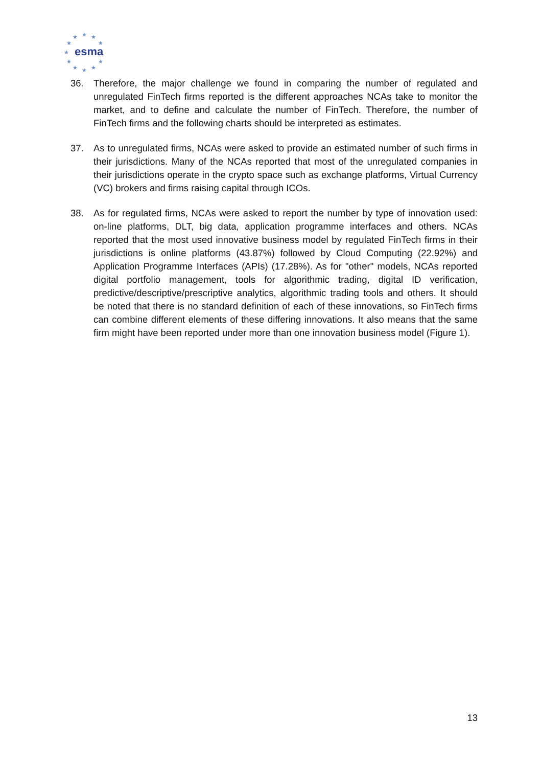★
★
★
★
★
★
★
★
★
★
★
esma
36. Therefore, the major challenge we found in comparing the number of regulated and unregulated FinTech firms reported is the different approaches NCAs take to monitor the market, and to define and calculate the number of FinTech. Therefore, the number of FinTech firms and the following charts should be interpreted as estimates.
37. As to unregulated firms, NCAs were asked to provide an estimated number of such firms in their jurisdictions. Many of the NCAs reported that most of the unregulated companies in their jurisdictions operate in the crypto space such as exchange platforms, Virtual Currency (VC) brokers and firms raising capital through ICOs.
38. As for regulated firms, NCAs were asked to report the number by type of innovation used: on-line platforms, DLT, big data, application programme interfaces and others. NCAs reported that the most used innovative business model by regulated FinTech firms in their jurisdictions is online platforms (43.87%) followed by Cloud Computing (22.92%) and Application Programme Interfaces (APIs) (17.28%). As for "other" models, NCAs reported digital portfolio management, tools for algorithmic trading, digital ID verification, predictive/descriptive/prescriptive analytics, algorithmic trading tools and others. It should be noted that there is no standard definition of each of these innovations, so FinTech firms can combine different elements of these differing innovations. It also means that the same firm might have been reported under more than one innovation business model (Figure 1).
13